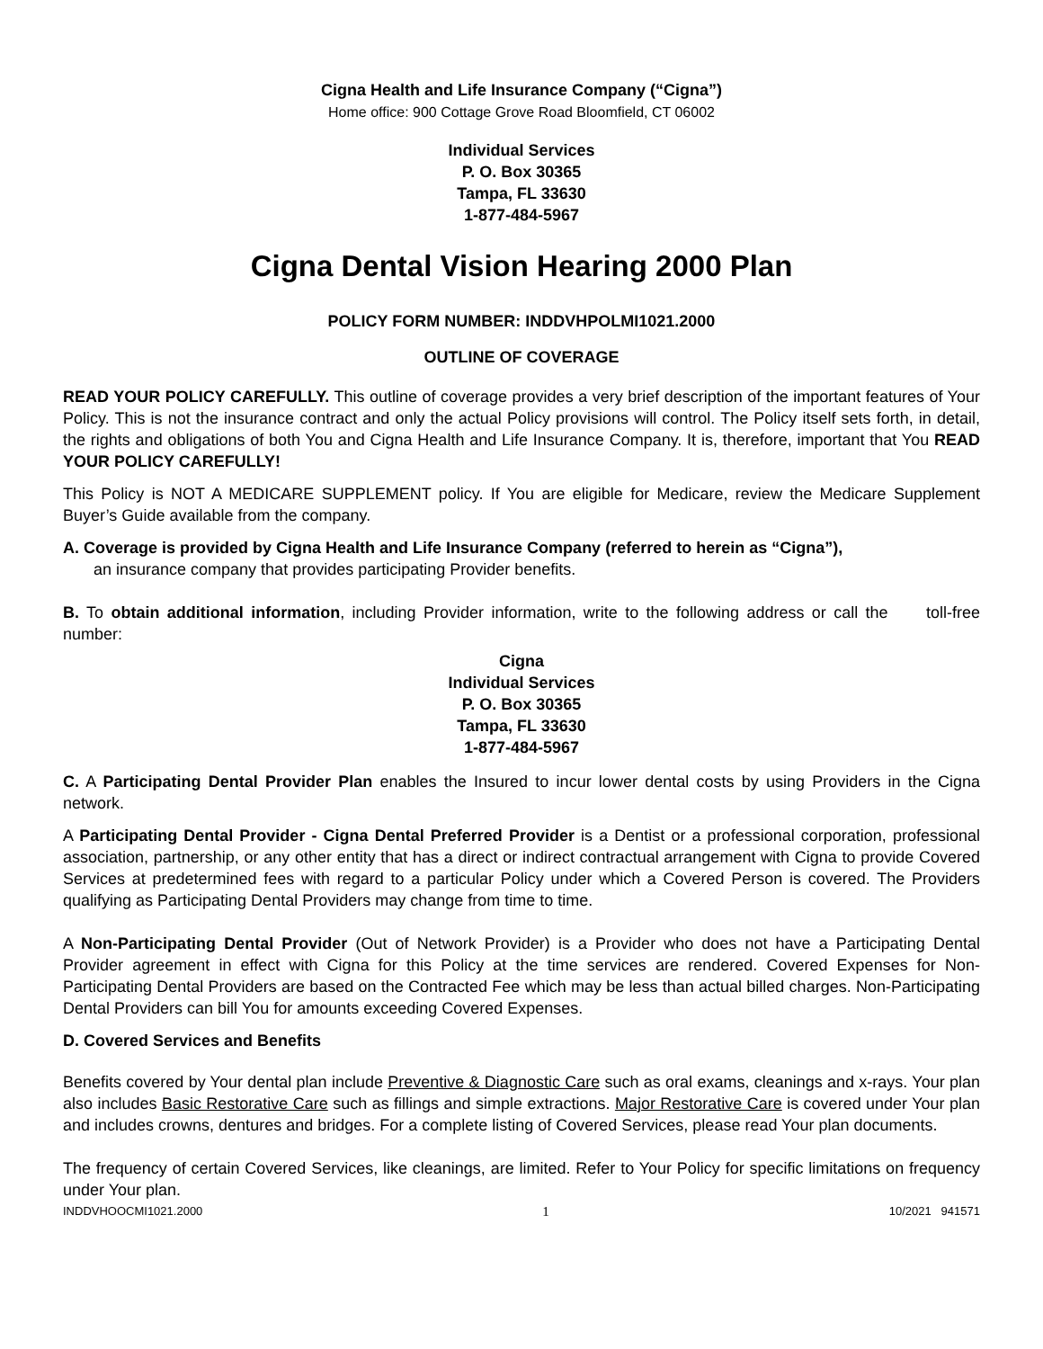Cigna Health and Life Insurance Company (“Cigna”)
Home office: 900 Cottage Grove Road Bloomfield, CT 06002
Individual Services
P. O. Box 30365
Tampa, FL 33630
1-877-484-5967
Cigna Dental Vision Hearing 2000 Plan
POLICY FORM NUMBER: INDDVHPOLMI1021.2000
OUTLINE OF COVERAGE
READ YOUR POLICY CAREFULLY. This outline of coverage provides a very brief description of the important features of Your Policy. This is not the insurance contract and only the actual Policy provisions will control. The Policy itself sets forth, in detail, the rights and obligations of both You and Cigna Health and Life Insurance Company. It is, therefore, important that You READ YOUR POLICY CAREFULLY!
This Policy is NOT A MEDICARE SUPPLEMENT policy. If You are eligible for Medicare, review the Medicare Supplement Buyer’s Guide available from the company.
A. Coverage is provided by Cigna Health and Life Insurance Company (referred to herein as “Cigna”),
an insurance company that provides participating Provider benefits.
B. To obtain additional information, including Provider information, write to the following address or call the toll-free number:
Cigna
Individual Services
P. O. Box 30365
Tampa, FL 33630
1-877-484-5967
C. A Participating Dental Provider Plan enables the Insured to incur lower dental costs by using Providers in the Cigna network.
A Participating Dental Provider - Cigna Dental Preferred Provider is a Dentist or a professional corporation, professional association, partnership, or any other entity that has a direct or indirect contractual arrangement with Cigna to provide Covered Services at predetermined fees with regard to a particular Policy under which a Covered Person is covered. The Providers qualifying as Participating Dental Providers may change from time to time.
A Non-Participating Dental Provider (Out of Network Provider) is a Provider who does not have a Participating Dental Provider agreement in effect with Cigna for this Policy at the time services are rendered. Covered Expenses for Non-Participating Dental Providers are based on the Contracted Fee which may be less than actual billed charges. Non-Participating Dental Providers can bill You for amounts exceeding Covered Expenses.
D. Covered Services and Benefits
Benefits covered by Your dental plan include Preventive & Diagnostic Care such as oral exams, cleanings and x-rays. Your plan also includes Basic Restorative Care such as fillings and simple extractions. Major Restorative Care is covered under Your plan and includes crowns, dentures and bridges. For a complete listing of Covered Services, please read Your plan documents.
The frequency of certain Covered Services, like cleanings, are limited. Refer to Your Policy for specific limitations on frequency under Your plan.
INDDVHOOCMI1021.2000 1 10/2021 941571